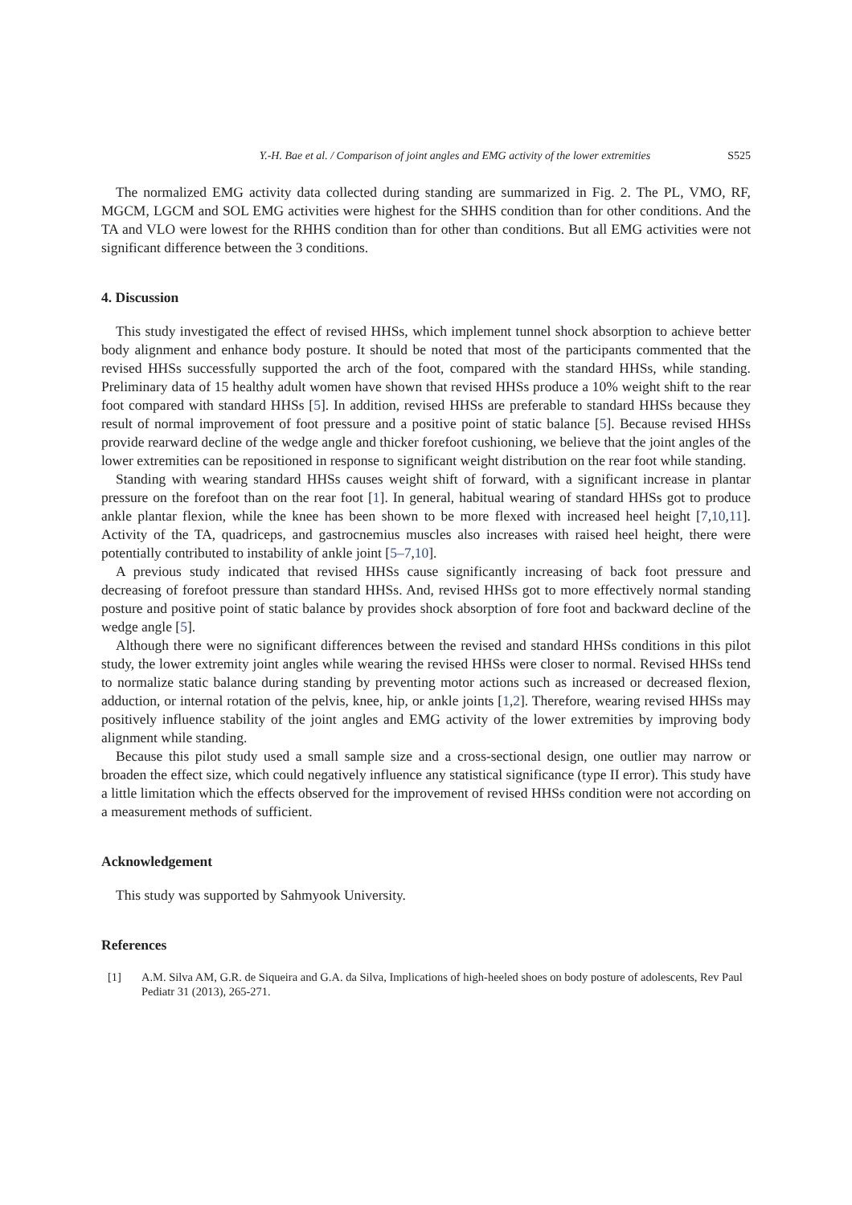Y.-H. Bae et al. / Comparison of joint angles and EMG activity of the lower extremities S525
The normalized EMG activity data collected during standing are summarized in Fig. 2. The PL, VMO, RF, MGCM, LGCM and SOL EMG activities were highest for the SHHS condition than for other conditions. And the TA and VLO were lowest for the RHHS condition than for other than conditions. But all EMG activities were not significant difference between the 3 conditions.
4. Discussion
This study investigated the effect of revised HHSs, which implement tunnel shock absorption to achieve better body alignment and enhance body posture. It should be noted that most of the participants commented that the revised HHSs successfully supported the arch of the foot, compared with the standard HHSs, while standing. Preliminary data of 15 healthy adult women have shown that revised HHSs produce a 10% weight shift to the rear foot compared with standard HHSs [5]. In addition, revised HHSs are preferable to standard HHSs because they result of normal improvement of foot pressure and a positive point of static balance [5]. Because revised HHSs provide rearward decline of the wedge angle and thicker forefoot cushioning, we believe that the joint angles of the lower extremities can be repositioned in response to significant weight distribution on the rear foot while standing.
Standing with wearing standard HHSs causes weight shift of forward, with a significant increase in plantar pressure on the forefoot than on the rear foot [1]. In general, habitual wearing of standard HHSs got to produce ankle plantar flexion, while the knee has been shown to be more flexed with increased heel height [7,10,11]. Activity of the TA, quadriceps, and gastrocnemius muscles also increases with raised heel height, there were potentially contributed to instability of ankle joint [5–7,10].
A previous study indicated that revised HHSs cause significantly increasing of back foot pressure and decreasing of forefoot pressure than standard HHSs. And, revised HHSs got to more effectively normal standing posture and positive point of static balance by provides shock absorption of fore foot and backward decline of the wedge angle [5].
Although there were no significant differences between the revised and standard HHSs conditions in this pilot study, the lower extremity joint angles while wearing the revised HHSs were closer to normal. Revised HHSs tend to normalize static balance during standing by preventing motor actions such as increased or decreased flexion, adduction, or internal rotation of the pelvis, knee, hip, or ankle joints [1,2]. Therefore, wearing revised HHSs may positively influence stability of the joint angles and EMG activity of the lower extremities by improving body alignment while standing.
Because this pilot study used a small sample size and a cross-sectional design, one outlier may narrow or broaden the effect size, which could negatively influence any statistical significance (type II error). This study have a little limitation which the effects observed for the improvement of revised HHSs condition were not according on a measurement methods of sufficient.
Acknowledgement
This study was supported by Sahmyook University.
References
[1] A.M. Silva AM, G.R. de Siqueira and G.A. da Silva, Implications of high-heeled shoes on body posture of adolescents, Rev Paul Pediatr 31 (2013), 265-271.